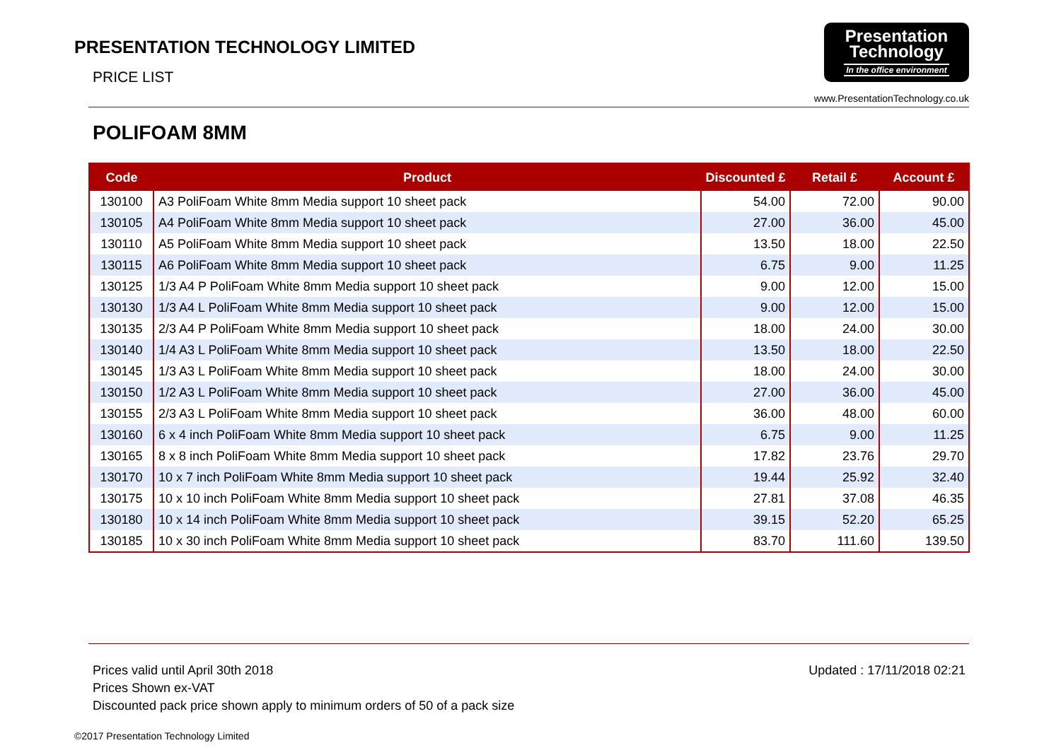PRESENTATION TECHNOLOGY LIMITED
PRICE LIST
Presentation
Technology
In the office environment
www.PresentationTechnology.co.uk
POLIFOAM 8MM
| Code | Product | Discounted £ | Retail £ | Account £ |
| --- | --- | --- | --- | --- |
| 130100 | A3 PoliFoam White 8mm Media support 10 sheet pack | 54.00 | 72.00 | 90.00 |
| 130105 | A4 PoliFoam White 8mm Media support 10 sheet pack | 27.00 | 36.00 | 45.00 |
| 130110 | A5 PoliFoam White 8mm Media support 10 sheet pack | 13.50 | 18.00 | 22.50 |
| 130115 | A6 PoliFoam White 8mm Media support 10 sheet pack | 6.75 | 9.00 | 11.25 |
| 130125 | 1/3 A4 P PoliFoam White 8mm Media support 10 sheet pack | 9.00 | 12.00 | 15.00 |
| 130130 | 1/3 A4 L PoliFoam White 8mm Media support 10 sheet pack | 9.00 | 12.00 | 15.00 |
| 130135 | 2/3 A4 P PoliFoam White 8mm Media support 10 sheet pack | 18.00 | 24.00 | 30.00 |
| 130140 | 1/4 A3 L PoliFoam White 8mm Media support 10 sheet pack | 13.50 | 18.00 | 22.50 |
| 130145 | 1/3 A3 L PoliFoam White 8mm Media support 10 sheet pack | 18.00 | 24.00 | 30.00 |
| 130150 | 1/2 A3 L PoliFoam White 8mm Media support 10 sheet pack | 27.00 | 36.00 | 45.00 |
| 130155 | 2/3 A3 L PoliFoam White 8mm Media support 10 sheet pack | 36.00 | 48.00 | 60.00 |
| 130160 | 6 x 4 inch PoliFoam White 8mm Media support 10 sheet pack | 6.75 | 9.00 | 11.25 |
| 130165 | 8 x 8 inch PoliFoam White 8mm Media support 10 sheet pack | 17.82 | 23.76 | 29.70 |
| 130170 | 10 x 7 inch PoliFoam White 8mm Media support 10 sheet pack | 19.44 | 25.92 | 32.40 |
| 130175 | 10 x 10 inch PoliFoam White 8mm Media support 10 sheet pack | 27.81 | 37.08 | 46.35 |
| 130180 | 10 x 14 inch PoliFoam White 8mm Media support 10 sheet pack | 39.15 | 52.20 | 65.25 |
| 130185 | 10 x 30 inch PoliFoam White 8mm Media support 10 sheet pack | 83.70 | 111.60 | 139.50 |
Prices valid until April 30th 2018
Prices Shown ex-VAT
Discounted pack price shown apply to minimum orders of 50 of a pack size
Updated : 17/11/2018 02:21
©2017 Presentation Technology Limited